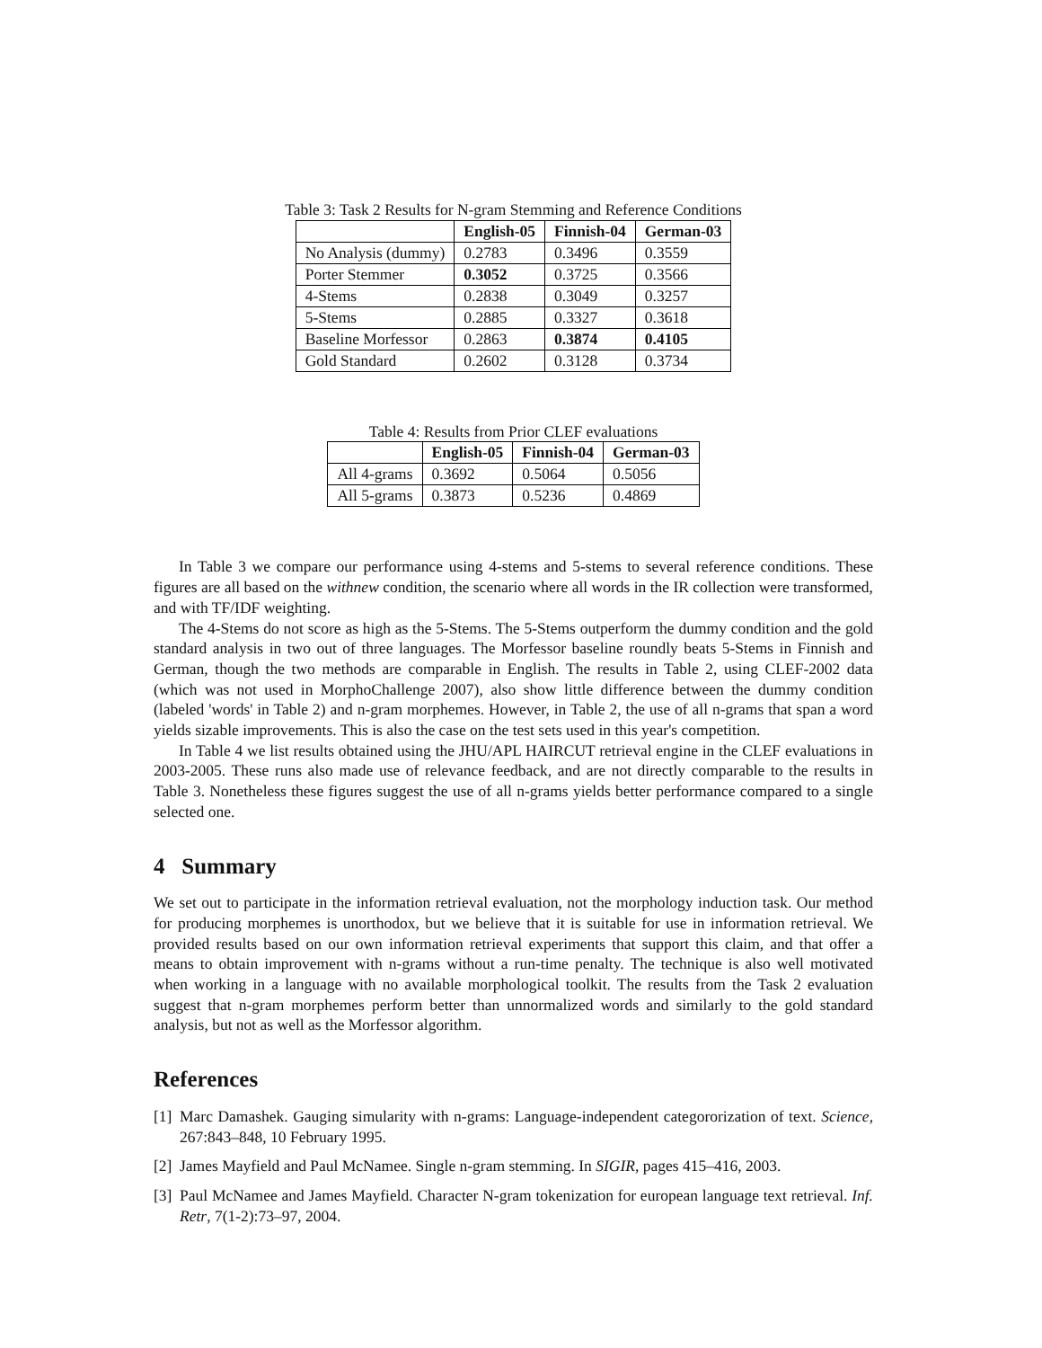Table 3: Task 2 Results for N-gram Stemming and Reference Conditions
| | English-05 | Finnish-04 | German-03 |
| --- | --- | --- | --- |
| No Analysis (dummy) | 0.2783 | 0.3496 | 0.3559 |
| Porter Stemmer | 0.3052 | 0.3725 | 0.3566 |
| 4-Stems | 0.2838 | 0.3049 | 0.3257 |
| 5-Stems | 0.2885 | 0.3327 | 0.3618 |
| Baseline Morfessor | 0.2863 | 0.3874 | 0.4105 |
| Gold Standard | 0.2602 | 0.3128 | 0.3734 |
Table 4: Results from Prior CLEF evaluations
| | English-05 | Finnish-04 | German-03 |
| --- | --- | --- | --- |
| All 4-grams | 0.3692 | 0.5064 | 0.5056 |
| All 5-grams | 0.3873 | 0.5236 | 0.4869 |
In Table 3 we compare our performance using 4-stems and 5-stems to several reference conditions. These figures are all based on the withnew condition, the scenario where all words in the IR collection were transformed, and with TF/IDF weighting.
The 4-Stems do not score as high as the 5-Stems. The 5-Stems outperform the dummy condition and the gold standard analysis in two out of three languages. The Morfessor baseline roundly beats 5-Stems in Finnish and German, though the two methods are comparable in English. The results in Table 2, using CLEF-2002 data (which was not used in MorphoChallenge 2007), also show little difference between the dummy condition (labeled 'words' in Table 2) and n-gram morphemes. However, in Table 2, the use of all n-grams that span a word yields sizable improvements. This is also the case on the test sets used in this year's competition.
In Table 4 we list results obtained using the JHU/APL HAIRCUT retrieval engine in the CLEF evaluations in 2003-2005. These runs also made use of relevance feedback, and are not directly comparable to the results in Table 3. Nonetheless these figures suggest the use of all n-grams yields better performance compared to a single selected one.
4 Summary
We set out to participate in the information retrieval evaluation, not the morphology induction task. Our method for producing morphemes is unorthodox, but we believe that it is suitable for use in information retrieval. We provided results based on our own information retrieval experiments that support this claim, and that offer a means to obtain improvement with n-grams without a run-time penalty. The technique is also well motivated when working in a language with no available morphological toolkit. The results from the Task 2 evaluation suggest that n-gram morphemes perform better than unnormalized words and similarly to the gold standard analysis, but not as well as the Morfessor algorithm.
References
[1] Marc Damashek. Gauging simularity with n-grams: Language-independent categororization of text. Science, 267:843–848, 10 February 1995.
[2] James Mayfield and Paul McNamee. Single n-gram stemming. In SIGIR, pages 415–416, 2003.
[3] Paul McNamee and James Mayfield. Character N-gram tokenization for european language text retrieval. Inf. Retr, 7(1-2):73–97, 2004.